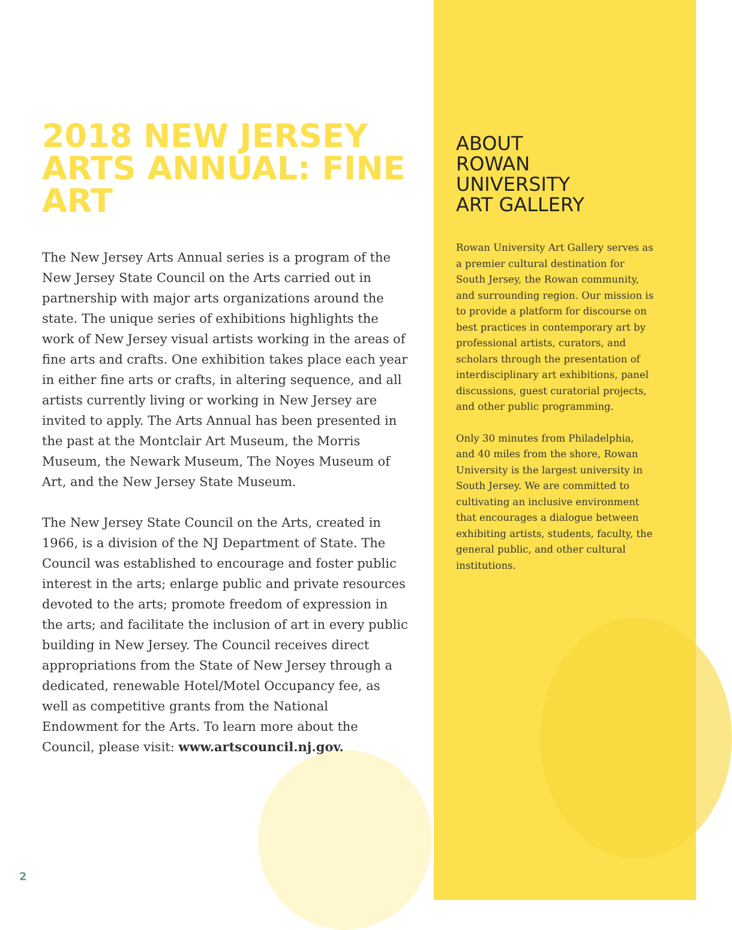2018 NEW JERSEY ARTS ANNUAL: FINE ART
The New Jersey Arts Annual series is a program of the New Jersey State Council on the Arts carried out in partnership with major arts organizations around the state. The unique series of exhibitions highlights the work of New Jersey visual artists working in the areas of fine arts and crafts. One exhibition takes place each year in either fine arts or crafts, in altering sequence, and all artists currently living or working in New Jersey are invited to apply. The Arts Annual has been presented in the past at the Montclair Art Museum, the Morris Museum, the Newark Museum, The Noyes Museum of Art, and the New Jersey State Museum.
The New Jersey State Council on the Arts, created in 1966, is a division of the NJ Department of State. The Council was established to encourage and foster public interest in the arts; enlarge public and private resources devoted to the arts; promote freedom of expression in the arts; and facilitate the inclusion of art in every public building in New Jersey. The Council receives direct appropriations from the State of New Jersey through a dedicated, renewable Hotel/Motel Occupancy fee, as well as competitive grants from the National Endowment for the Arts. To learn more about the Council, please visit: www.artscouncil.nj.gov.
ABOUT
ROWAN
UNIVERSITY
ART GALLERY
Rowan University Art Gallery serves as a premier cultural destination for South Jersey, the Rowan community, and surrounding region. Our mission is to provide a platform for discourse on best practices in contemporary art by professional artists, curators, and scholars through the presentation of interdisciplinary art exhibitions, panel discussions, guest curatorial projects, and other public programming.
Only 30 minutes from Philadelphia, and 40 miles from the shore, Rowan University is the largest university in South Jersey. We are committed to cultivating an inclusive environment that encourages a dialogue between exhibiting artists, students, faculty, the general public, and other cultural institutions.
2